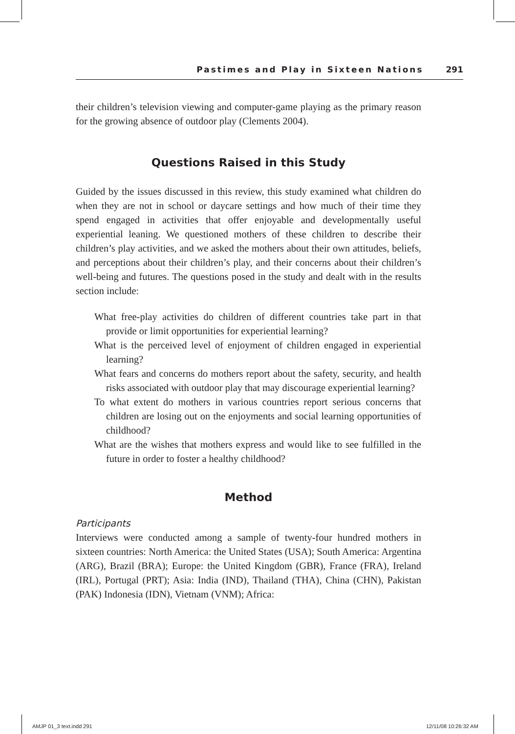Pastimes and Play in Sixteen Nations 291
their children’s television viewing and computer-game playing as the primary reason for the growing absence of outdoor play (Clements 2004).
Questions Raised in this Study
Guided by the issues discussed in this review, this study examined what children do when they are not in school or daycare settings and how much of their time they spend engaged in activities that offer enjoyable and developmentally useful experiential leaning. We questioned mothers of these children to describe their children’s play activities, and we asked the mothers about their own attitudes, beliefs, and perceptions about their children’s play, and their concerns about their children’s well-being and futures. The questions posed in the study and dealt with in the results section include:
What free-play activities do children of different countries take part in that provide or limit opportunities for experiential learning?
What is the perceived level of enjoyment of children engaged in experiential learning?
What fears and concerns do mothers report about the safety, security, and health risks associated with outdoor play that may discourage experiential learning?
To what extent do mothers in various countries report serious concerns that children are losing out on the enjoyments and social learning opportunities of childhood?
What are the wishes that mothers express and would like to see fulfilled in the future in order to foster a healthy childhood?
Method
Participants
Interviews were conducted among a sample of twenty-four hundred mothers in sixteen countries: North America: the United States (USA); South America: Argentina (ARG), Brazil (BRA); Europe: the United Kingdom (GBR), France (FRA), Ireland (IRL), Portugal (PRT); Asia: India (IND), Thailand (THA), China (CHN), Pakistan (PAK) Indonesia (IDN), Vietnam (VNM); Africa:
AMJP 01_3 text.indd 291 12/11/08 10:26:32 AM